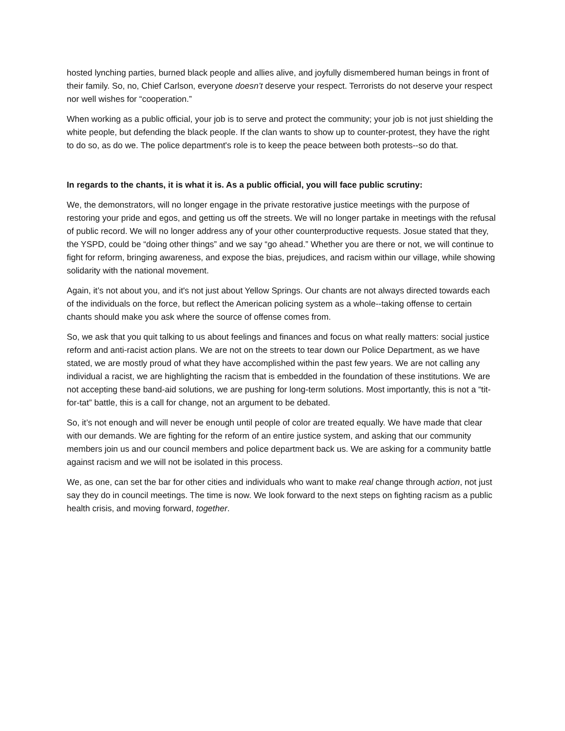hosted lynching parties, burned black people and allies alive, and joyfully dismembered human beings in front of their family. So, no, Chief Carlson, everyone doesn’t deserve your respect. Terrorists do not deserve your respect nor well wishes for “cooperation.”
When working as a public official, your job is to serve and protect the community; your job is not just shielding the white people, but defending the black people. If the clan wants to show up to counter-protest, they have the right to do so, as do we. The police department's role is to keep the peace between both protests--so do that.
In regards to the chants, it is what it is. As a public official, you will face public scrutiny:
We, the demonstrators, will no longer engage in the private restorative justice meetings with the purpose of restoring your pride and egos, and getting us off the streets. We will no longer partake in meetings with the refusal of public record. We will no longer address any of your other counterproductive requests. Josue stated that they, the YSPD, could be “doing other things” and we say “go ahead.” Whether you are there or not, we will continue to fight for reform, bringing awareness, and expose the bias, prejudices, and racism within our village, while showing solidarity with the national movement.
Again, it’s not about you, and it's not just about Yellow Springs. Our chants are not always directed towards each of the individuals on the force, but reflect the American policing system as a whole--taking offense to certain chants should make you ask where the source of offense comes from.
So, we ask that you quit talking to us about feelings and finances and focus on what really matters: social justice reform and anti-racist action plans. We are not on the streets to tear down our Police Department, as we have stated, we are mostly proud of what they have accomplished within the past few years. We are not calling any individual a racist, we are highlighting the racism that is embedded in the foundation of these institutions. We are not accepting these band-aid solutions, we are pushing for long-term solutions. Most importantly, this is not a “tit-for-tat” battle, this is a call for change, not an argument to be debated.
So, it’s not enough and will never be enough until people of color are treated equally. We have made that clear with our demands. We are fighting for the reform of an entire justice system, and asking that our community members join us and our council members and police department back us. We are asking for a community battle against racism and we will not be isolated in this process.
We, as one, can set the bar for other cities and individuals who want to make real change through action, not just say they do in council meetings. The time is now. We look forward to the next steps on fighting racism as a public health crisis, and moving forward, together.